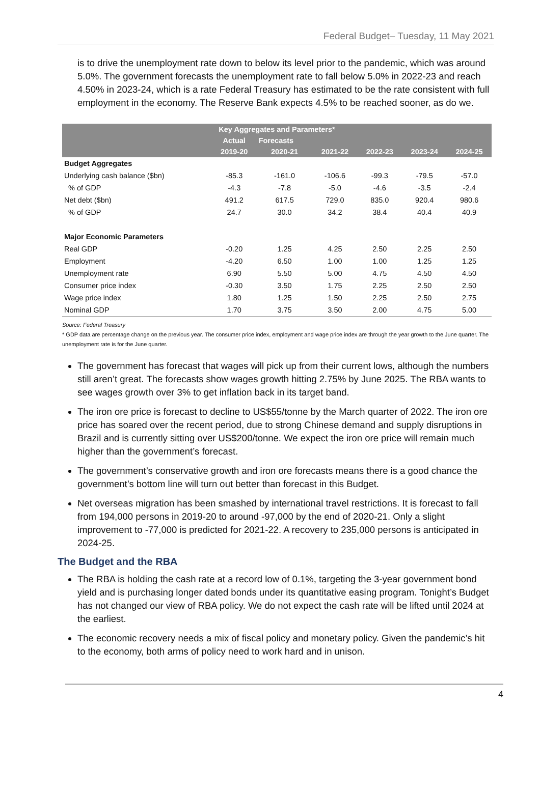Federal Budget– Tuesday, 11 May 2021
is to drive the unemployment rate down to below its level prior to the pandemic, which was around 5.0%. The government forecasts the unemployment rate to fall below 5.0% in 2022-23 and reach 4.50% in 2023-24, which is a rate Federal Treasury has estimated to be the rate consistent with full employment in the economy. The Reserve Bank expects 4.5% to be reached sooner, as do we.
| Key Aggregates and Parameters* | | | | | | |
| --- | --- | --- | --- | --- | --- | --- |
| | Actual | Forecasts | | | | |
| | 2019-20 | 2020-21 | 2021-22 | 2022-23 | 2023-24 | 2024-25 |
| Budget Aggregates | | | | | | |
| Underlying cash balance ($bn) | -85.3 | -161.0 | -106.6 | -99.3 | -79.5 | -57.0 |
| % of GDP | -4.3 | -7.8 | -5.0 | -4.6 | -3.5 | -2.4 |
| Net debt ($bn) | 491.2 | 617.5 | 729.0 | 835.0 | 920.4 | 980.6 |
| % of GDP | 24.7 | 30.0 | 34.2 | 38.4 | 40.4 | 40.9 |
| Major Economic Parameters | | | | | | |
| Real GDP | -0.20 | 1.25 | 4.25 | 2.50 | 2.25 | 2.50 |
| Employment | -4.20 | 6.50 | 1.00 | 1.00 | 1.25 | 1.25 |
| Unemployment rate | 6.90 | 5.50 | 5.00 | 4.75 | 4.50 | 4.50 |
| Consumer price index | -0.30 | 3.50 | 1.75 | 2.25 | 2.50 | 2.50 |
| Wage price index | 1.80 | 1.25 | 1.50 | 2.25 | 2.50 | 2.75 |
| Nominal GDP | 1.70 | 3.75 | 3.50 | 2.00 | 4.75 | 5.00 |
Source: Federal Treasury
* GDP data are percentage change on the previous year. The consumer price index, employment and wage price index are through the year growth to the June quarter. The unemployment rate is for the June quarter.
The government has forecast that wages will pick up from their current lows, although the numbers still aren’t great. The forecasts show wages growth hitting 2.75% by June 2025. The RBA wants to see wages growth over 3% to get inflation back in its target band.
The iron ore price is forecast to decline to US$55/tonne by the March quarter of 2022. The iron ore price has soared over the recent period, due to strong Chinese demand and supply disruptions in Brazil and is currently sitting over US$200/tonne. We expect the iron ore price will remain much higher than the government’s forecast.
The government’s conservative growth and iron ore forecasts means there is a good chance the government’s bottom line will turn out better than forecast in this Budget.
Net overseas migration has been smashed by international travel restrictions. It is forecast to fall from 194,000 persons in 2019-20 to around -97,000 by the end of 2020-21. Only a slight improvement to -77,000 is predicted for 2021-22. A recovery to 235,000 persons is anticipated in 2024-25.
The Budget and the RBA
The RBA is holding the cash rate at a record low of 0.1%, targeting the 3-year government bond yield and is purchasing longer dated bonds under its quantitative easing program. Tonight’s Budget has not changed our view of RBA policy. We do not expect the cash rate will be lifted until 2024 at the earliest.
The economic recovery needs a mix of fiscal policy and monetary policy. Given the pandemic’s hit to the economy, both arms of policy need to work hard and in unison.
4